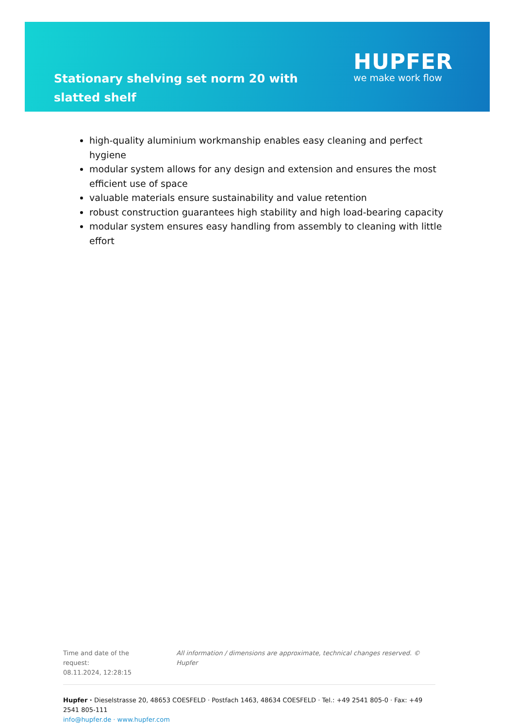Stationary shelving set norm 20 with slatted shelf
HUPFER
we make work flow
high-quality aluminium workmanship enables easy cleaning and perfect hygiene
modular system allows for any design and extension and ensures the most efficient use of space
valuable materials ensure sustainability and value retention
robust construction guarantees high stability and high load-bearing capacity
modular system ensures easy handling from assembly to cleaning with little effort
Time and date of the request:
08.11.2024, 12:28:15
All information / dimensions are approximate, technical changes reserved. © Hupfer
Hupfer · Dieselstrasse 20, 48653 COESFELD · Postfach 1463, 48634 COESFELD · Tel.: +49 2541 805-0 · Fax: +49 2541 805-111
info@hupfer.de · www.hupfer.com